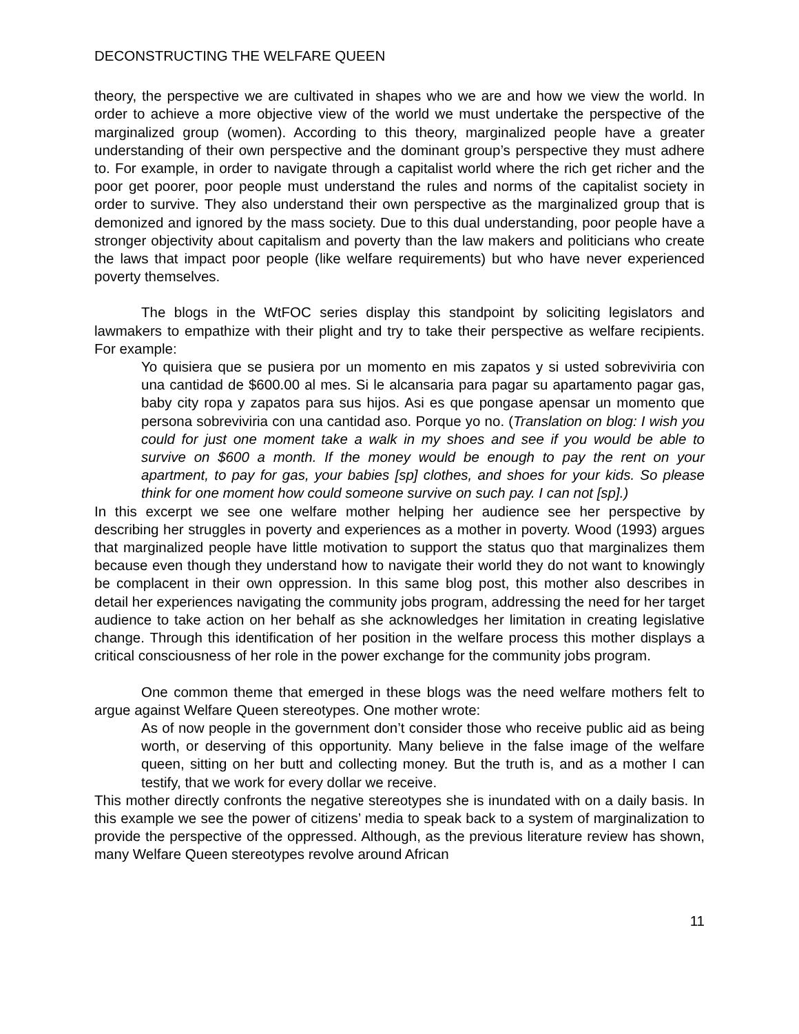DECONSTRUCTING THE WELFARE QUEEN
theory, the perspective we are cultivated in shapes who we are and how we view the world. In order to achieve a more objective view of the world we must undertake the perspective of the marginalized group (women). According to this theory, marginalized people have a greater understanding of their own perspective and the dominant group’s perspective they must adhere to. For example, in order to navigate through a capitalist world where the rich get richer and the poor get poorer, poor people must understand the rules and norms of the capitalist society in order to survive. They also understand their own perspective as the marginalized group that is demonized and ignored by the mass society. Due to this dual understanding, poor people have a stronger objectivity about capitalism and poverty than the law makers and politicians who create the laws that impact poor people (like welfare requirements) but who have never experienced poverty themselves.
The blogs in the WtFOC series display this standpoint by soliciting legislators and lawmakers to empathize with their plight and try to take their perspective as welfare recipients. For example:
Yo quisiera que se pusiera por un momento en mis zapatos y si usted sobreviviria con una cantidad de $600.00 al mes. Si le alcansaria para pagar su apartamento pagar gas, baby city ropa y zapatos para sus hijos. Asi es que pongase apensar un momento que persona sobreviviria con una cantidad aso. Porque yo no. (Translation on blog: I wish you could for just one moment take a walk in my shoes and see if you would be able to survive on $600 a month. If the money would be enough to pay the rent on your apartment, to pay for gas, your babies [sp] clothes, and shoes for your kids. So please think for one moment how could someone survive on such pay. I can not [sp].)
In this excerpt we see one welfare mother helping her audience see her perspective by describing her struggles in poverty and experiences as a mother in poverty. Wood (1993) argues that marginalized people have little motivation to support the status quo that marginalizes them because even though they understand how to navigate their world they do not want to knowingly be complacent in their own oppression. In this same blog post, this mother also describes in detail her experiences navigating the community jobs program, addressing the need for her target audience to take action on her behalf as she acknowledges her limitation in creating legislative change. Through this identification of her position in the welfare process this mother displays a critical consciousness of her role in the power exchange for the community jobs program.
One common theme that emerged in these blogs was the need welfare mothers felt to argue against Welfare Queen stereotypes. One mother wrote:
As of now people in the government don’t consider those who receive public aid as being worth, or deserving of this opportunity. Many believe in the false image of the welfare queen, sitting on her butt and collecting money. But the truth is, and as a mother I can testify, that we work for every dollar we receive.
This mother directly confronts the negative stereotypes she is inundated with on a daily basis. In this example we see the power of citizens’ media to speak back to a system of marginalization to provide the perspective of the oppressed. Although, as the previous literature review has shown, many Welfare Queen stereotypes revolve around African
11